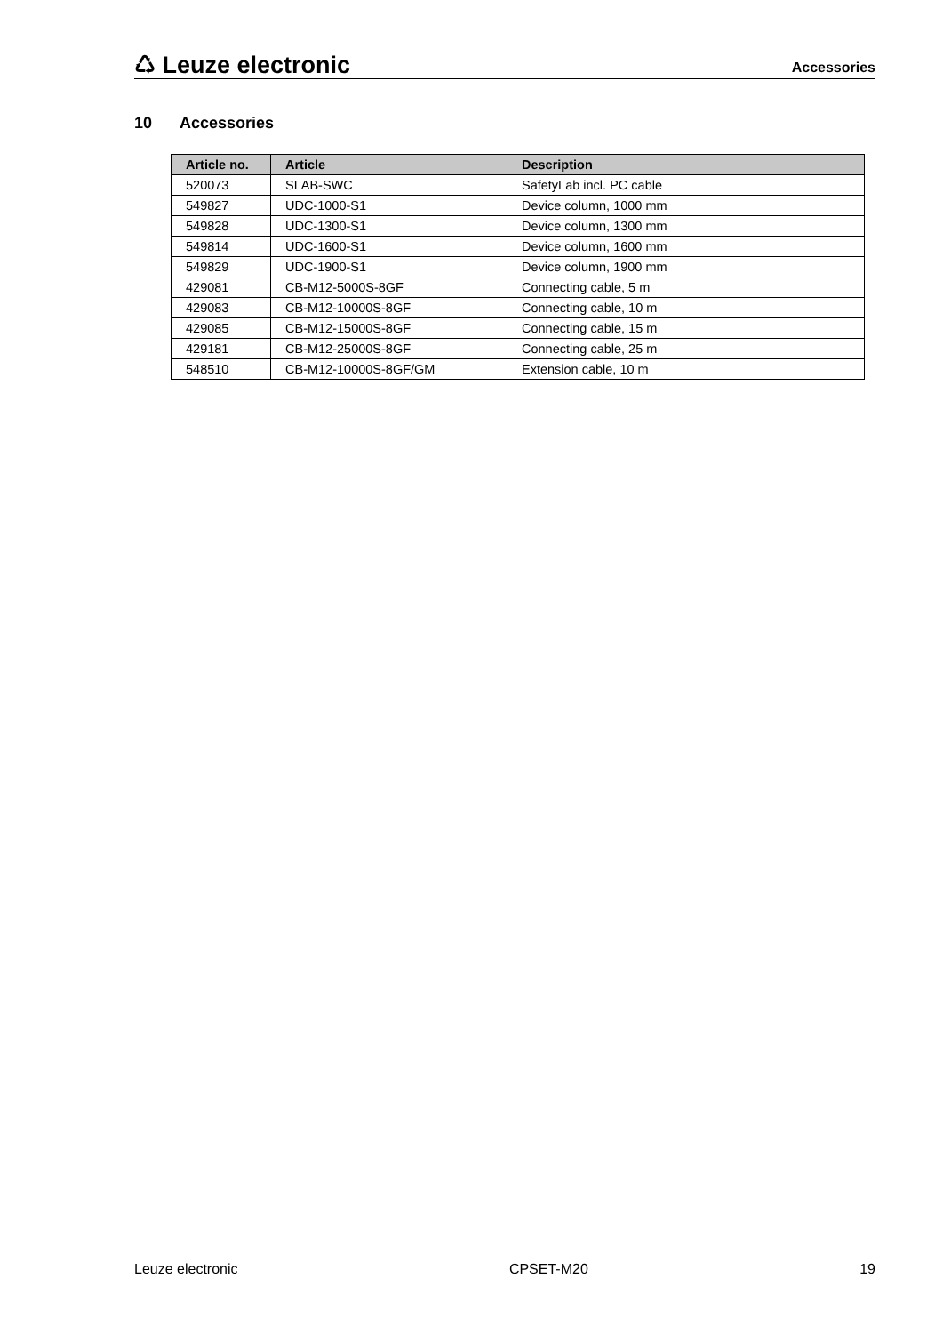♺ Leuze electronic
Accessories
10 Accessories
| Article no. | Article | Description |
| --- | --- | --- |
| 520073 | SLAB-SWC | SafetyLab incl. PC cable |
| 549827 | UDC-1000-S1 | Device column, 1000 mm |
| 549828 | UDC-1300-S1 | Device column, 1300 mm |
| 549814 | UDC-1600-S1 | Device column, 1600 mm |
| 549829 | UDC-1900-S1 | Device column, 1900 mm |
| 429081 | CB-M12-5000S-8GF | Connecting cable, 5 m |
| 429083 | CB-M12-10000S-8GF | Connecting cable, 10 m |
| 429085 | CB-M12-15000S-8GF | Connecting cable, 15 m |
| 429181 | CB-M12-25000S-8GF | Connecting cable, 25 m |
| 548510 | CB-M12-10000S-8GF/GM | Extension cable, 10 m |
Leuze electronic CPSET-M20 19